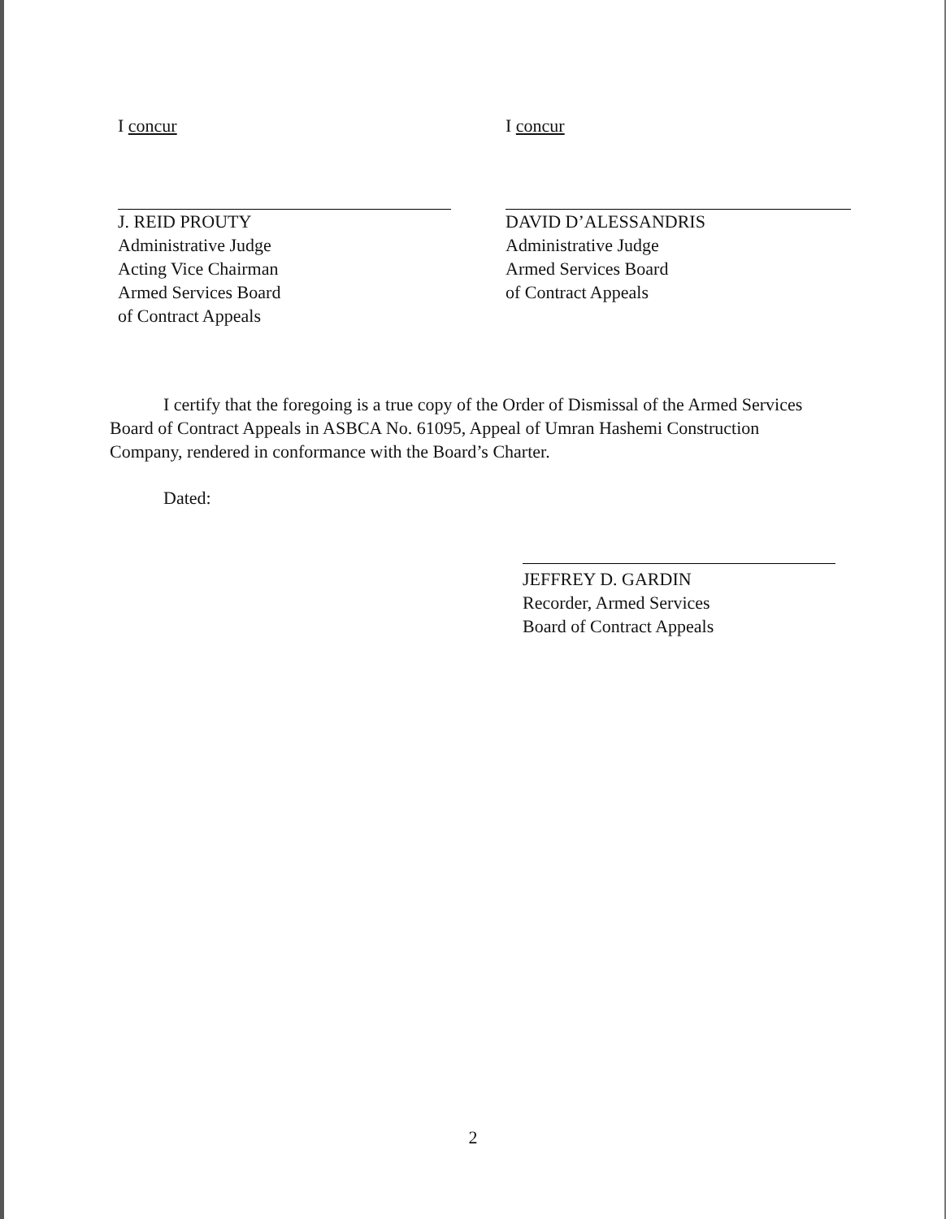I concur
J. REID PROUTY
Administrative Judge
Acting Vice Chairman
Armed Services Board
of Contract Appeals
I concur
DAVID D’ALESSANDRIS
Administrative Judge
Armed Services Board
of Contract Appeals
I certify that the foregoing is a true copy of the Order of Dismissal of the Armed Services Board of Contract Appeals in ASBCA No. 61095, Appeal of Umran Hashemi Construction Company, rendered in conformance with the Board’s Charter.
Dated:
JEFFREY D. GARDIN
Recorder, Armed Services
Board of Contract Appeals
2